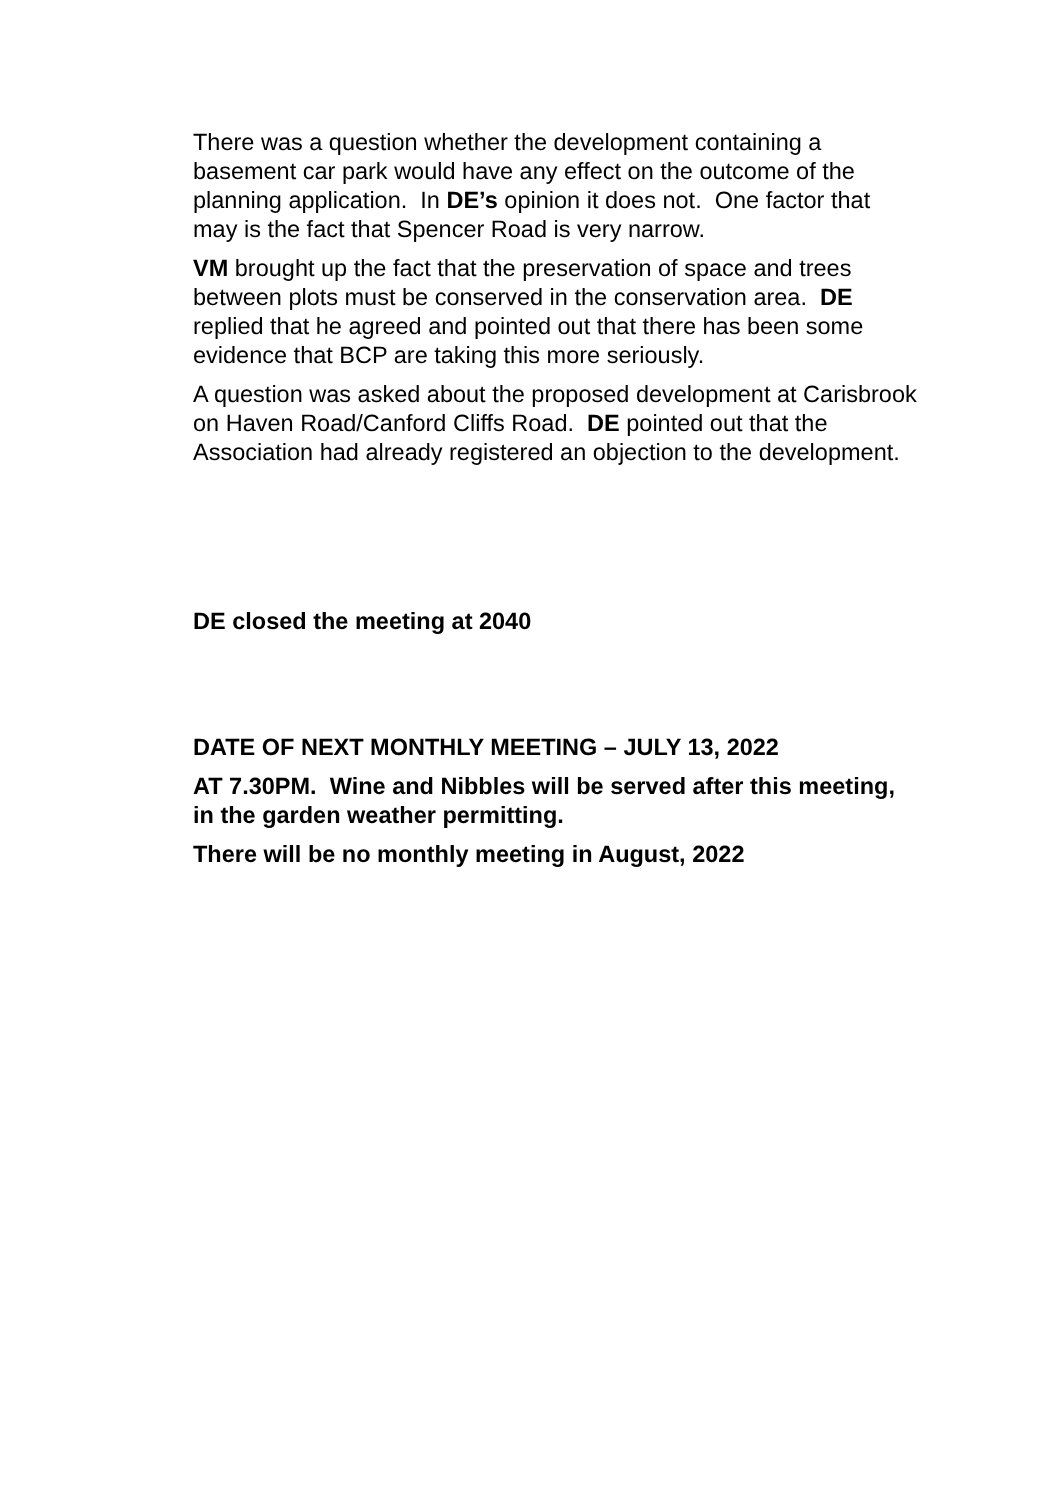There was a question whether the development containing a basement car park would have any effect on the outcome of the planning application. In DE’s opinion it does not. One factor that may is the fact that Spencer Road is very narrow.
VM brought up the fact that the preservation of space and trees between plots must be conserved in the conservation area. DE replied that he agreed and pointed out that there has been some evidence that BCP are taking this more seriously.
A question was asked about the proposed development at Carisbrook on Haven Road/Canford Cliffs Road. DE pointed out that the Association had already registered an objection to the development.
DE closed the meeting at 2040
DATE OF NEXT MONTHLY MEETING – JULY 13, 2022
AT 7.30PM. Wine and Nibbles will be served after this meeting, in the garden weather permitting.
There will be no monthly meeting in August, 2022